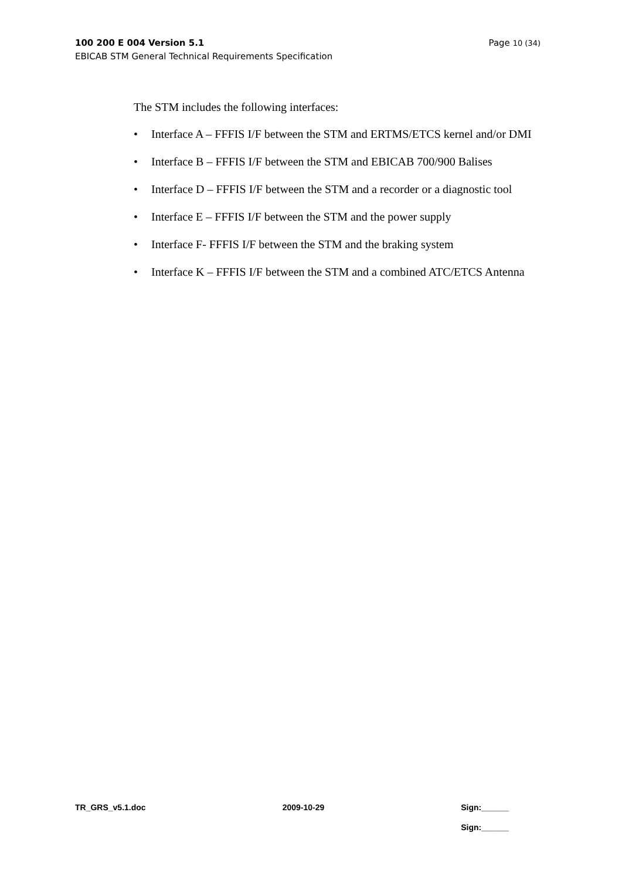100 200 E 004 Version 5.1 Page 10 (34)
EBICAB STM General Technical Requirements Specification
The STM includes the following interfaces:
• Interface A – FFFIS I/F between the STM and ERTMS/ETCS kernel and/or DMI
• Interface B – FFFIS I/F between the STM and EBICAB 700/900 Balises
• Interface D – FFFIS I/F between the STM and a recorder or a diagnostic tool
• Interface E – FFFIS I/F between the STM and the power supply
• Interface F- FFFIS I/F between the STM and the braking system
• Interface K – FFFIS I/F between the STM and a combined ATC/ETCS Antenna
TR_GRS_v5.1.doc 2009-10-29 Sign:______
Sign:______